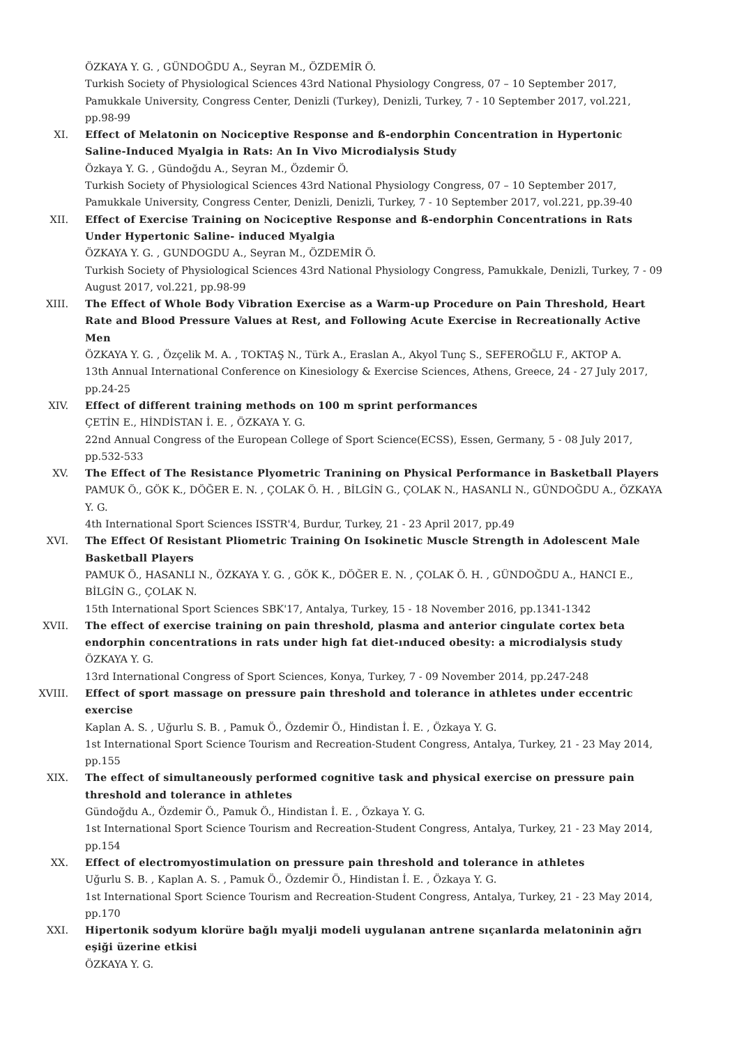ÖZKAYA Y. G. , GÜNDOĞDU A., Seyran M., ÖZDEMİR Ö.
Turkish Society of Physiological Sciences 43rd National Physiology Congress, 07 – 10 September 2017, Pamukkale University, Congress Center, Denizli (Turkey), Denizli, Turkey, 7 - 10 September 2017, vol.221, pp.98-99
XI. Effect of Melatonin on Nociceptive Response and ß-endorphin Concentration in Hypertonic Saline-Induced Myalgia in Rats: An In Vivo Microdialysis Study
Özkaya Y. G. , Gündoğdu A., Seyran M., Özdemir Ö.
Turkish Society of Physiological Sciences 43rd National Physiology Congress, 07 – 10 September 2017, Pamukkale University, Congress Center, Denizli, Denizli, Turkey, 7 - 10 September 2017, vol.221, pp.39-40
XII. Effect of Exercise Training on Nociceptive Response and ß-endorphin Concentrations in Rats Under Hypertonic Saline- induced Myalgia
ÖZKAYA Y. G. , GUNDOGDU A., Seyran M., ÖZDEMİR Ö.
Turkish Society of Physiological Sciences 43rd National Physiology Congress, Pamukkale, Denizli, Turkey, 7 - 09 August 2017, vol.221, pp.98-99
XIII. The Effect of Whole Body Vibration Exercise as a Warm-up Procedure on Pain Threshold, Heart Rate and Blood Pressure Values at Rest, and Following Acute Exercise in Recreationally Active Men
ÖZKAYA Y. G. , Özçelik M. A. , TOKTAŞ N., Türk A., Eraslan A., Akyol Tunç S., SEFEROĞLU F., AKTOP A.
13th Annual International Conference on Kinesiology & Exercise Sciences, Athens, Greece, 24 - 27 July 2017, pp.24-25
XIV. Effect of different training methods on 100 m sprint performances
ÇETİN E., HİNDİSTAN İ. E. , ÖZKAYA Y. G.
22nd Annual Congress of the European College of Sport Science(ECSS), Essen, Germany, 5 - 08 July 2017, pp.532-533
XV. The Effect of The Resistance Plyometric Tranining on Physical Performance in Basketball Players
PAMUK Ö., GÖK K., DÖĞER E. N. , ÇOLAK Ö. H. , BİLGİN G., ÇOLAK N., HASANLI N., GÜNDOĞDU A., ÖZKAYA Y. G.
4th International Sport Sciences ISSTR'4, Burdur, Turkey, 21 - 23 April 2017, pp.49
XVI. The Effect Of Resistant Pliometric Training On Isokinetic Muscle Strength in Adolescent Male Basketball Players
PAMUK Ö., HASANLI N., ÖZKAYA Y. G. , GÖK K., DÖĞER E. N. , ÇOLAK Ö. H. , GÜNDOĞDU A., HANCI E., BİLGİN G., ÇOLAK N.
15th International Sport Sciences SBK'17, Antalya, Turkey, 15 - 18 November 2016, pp.1341-1342
XVII. The effect of exercise training on pain threshold, plasma and anterior cingulate cortex beta endorphin concentrations in rats under high fat diet-ınduced obesity: a microdialysis study
ÖZKAYA Y. G.
13rd International Congress of Sport Sciences, Konya, Turkey, 7 - 09 November 2014, pp.247-248
XVIII. Effect of sport massage on pressure pain threshold and tolerance in athletes under eccentric exercise
Kaplan A. S. , Uğurlu S. B. , Pamuk Ö., Özdemir Ö., Hindistan İ. E. , Özkaya Y. G.
1st International Sport Science Tourism and Recreation-Student Congress, Antalya, Turkey, 21 - 23 May 2014, pp.155
XIX. The effect of simultaneously performed cognitive task and physical exercise on pressure pain threshold and tolerance in athletes
Gündoğdu A., Özdemir Ö., Pamuk Ö., Hindistan İ. E. , Özkaya Y. G.
1st International Sport Science Tourism and Recreation-Student Congress, Antalya, Turkey, 21 - 23 May 2014, pp.154
XX. Effect of electromyostimulation on pressure pain threshold and tolerance in athletes
Uğurlu S. B. , Kaplan A. S. , Pamuk Ö., Özdemir Ö., Hindistan İ. E. , Özkaya Y. G.
1st International Sport Science Tourism and Recreation-Student Congress, Antalya, Turkey, 21 - 23 May 2014, pp.170
XXI. Hipertonik sodyum klorüre bağlı myalji modeli uygulanan antrene sıçanlarda melatoninin ağrı eşiği üzerine etkisi
ÖZKAYA Y. G.